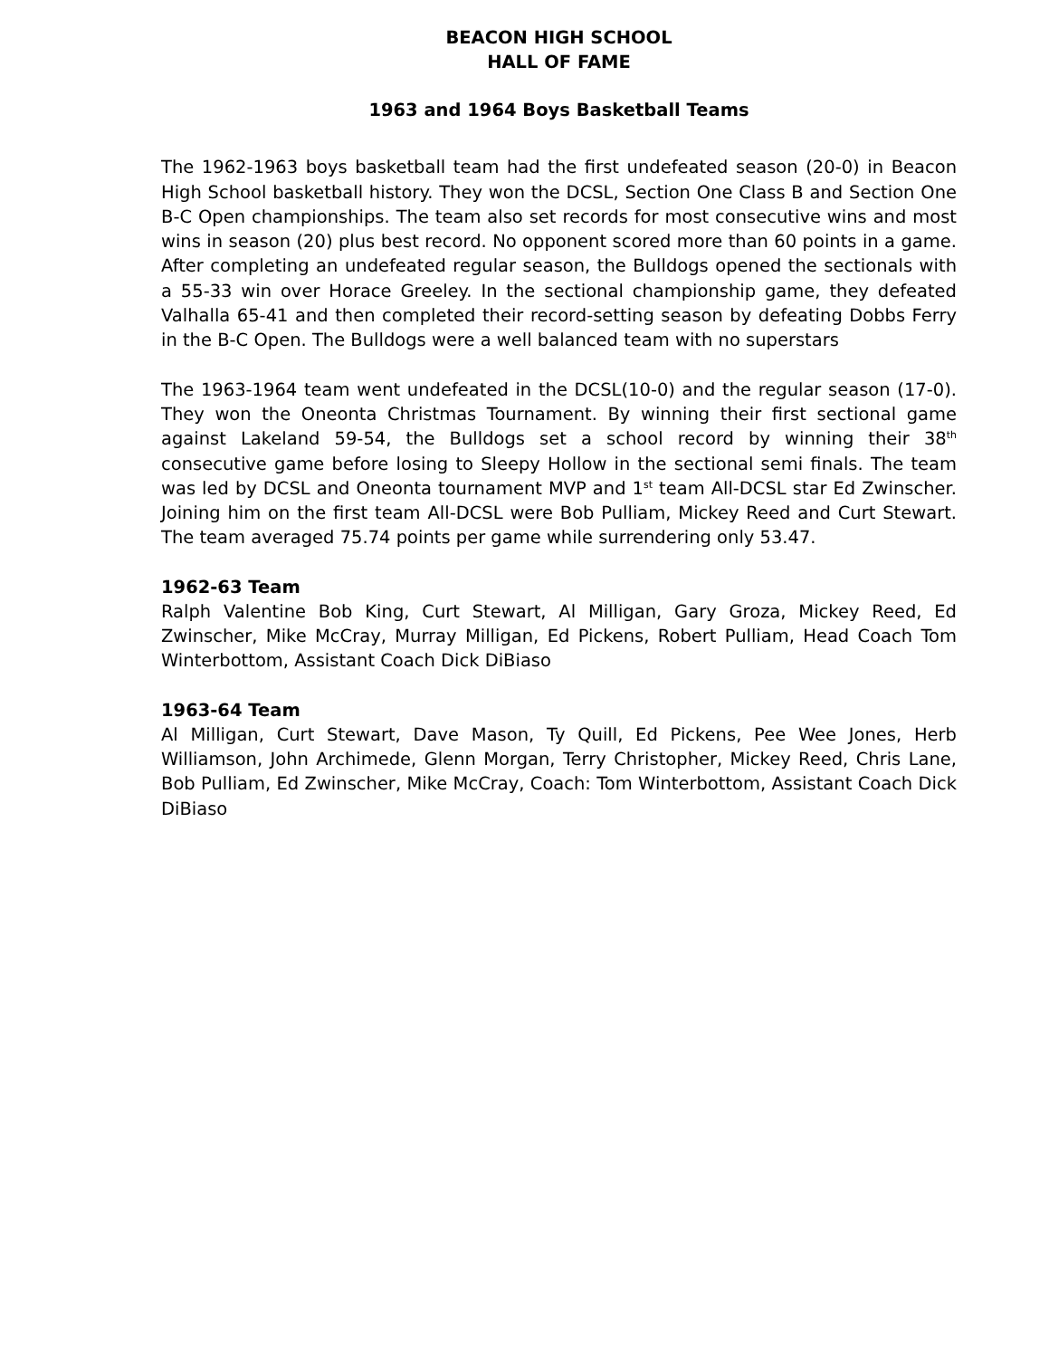BEACON HIGH SCHOOL
HALL OF FAME
1963 and 1964 Boys Basketball Teams
The 1962-1963 boys basketball team had the first undefeated season (20-0) in Beacon High School basketball history. They won the DCSL, Section One Class B and Section One B-C Open championships. The team also set records for most consecutive wins and most wins in season (20) plus best record. No opponent scored more than 60 points in a game. After completing an undefeated regular season, the Bulldogs opened the sectionals with a 55-33 win over Horace Greeley. In the sectional championship game, they defeated Valhalla 65-41 and then completed their record-setting season by defeating Dobbs Ferry in the B-C Open. The Bulldogs were a well balanced team with no superstars
The 1963-1964 team went undefeated in the DCSL(10-0) and the regular season (17-0). They won the Oneonta Christmas Tournament. By winning their first sectional game against Lakeland 59-54, the Bulldogs set a school record by winning their 38<sup>th</sup> consecutive game before losing to Sleepy Hollow in the sectional semi finals. The team was led by DCSL and Oneonta tournament MVP and 1<sup>st</sup> team All-DCSL star Ed Zwinscher. Joining him on the first team All-DCSL were Bob Pulliam, Mickey Reed and Curt Stewart. The team averaged 75.74 points per game while surrendering only 53.47.
1962-63 Team
Ralph Valentine Bob King, Curt Stewart, Al Milligan, Gary Groza, Mickey Reed, Ed Zwinscher, Mike McCray, Murray Milligan, Ed Pickens, Robert Pulliam, Head Coach Tom Winterbottom, Assistant Coach Dick DiBiaso
1963-64 Team
Al Milligan, Curt Stewart, Dave Mason, Ty Quill, Ed Pickens, Pee Wee Jones, Herb Williamson, John Archimede, Glenn Morgan, Terry Christopher, Mickey Reed, Chris Lane, Bob Pulliam, Ed Zwinscher, Mike McCray, Coach: Tom Winterbottom, Assistant Coach Dick DiBiaso